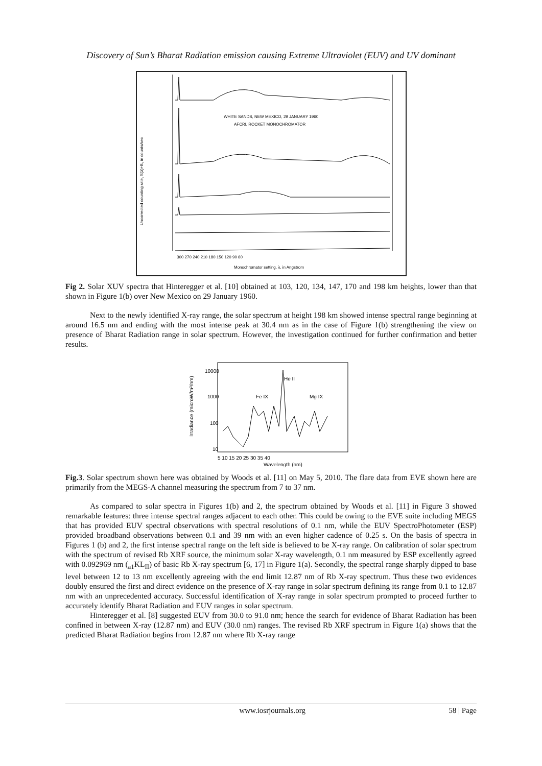Discovery of Sun’s Bharat Radiation emission causing Extreme Ultraviolet (EUV) and UV dominant
WHITE SANDS, NEW MEXICO, 29 JANUARY 1960
AFCRL ROCKET MONOCHROMATOR
Monochromator setting, λ, in Angstrom
300 270 240 210 180 150 120 90 60
Uncorrected counting rate, S(λ)+B, in counts/sec
Fig 2. Solar XUV spectra that Hinteregger et al. [10] obtained at 103, 120, 134, 147, 170 and 198 km heights, lower than that shown in Figure 1(b) over New Mexico on 29 January 1960.
Next to the newly identified X-ray range, the solar spectrum at height 198 km showed intense spectral range beginning at around 16.5 nm and ending with the most intense peak at 30.4 nm as in the case of Figure 1(b) strengthening the view on presence of Bharat Radiation range in solar spectrum. However, the investigation continued for further confirmation and better results.
10000
1000
100
10
5 10 15 20 25 30 35 40
Wavelength (nm)
Irradiance (microW/m²/nm)
He II
Fe IX
Mg IX
Fig.3. Solar spectrum shown here was obtained by Woods et al. [11] on May 5, 2010. The flare data from EVE shown here are primarily from the MEGS-A channel measuring the spectrum from 7 to 37 nm.
As compared to solar spectra in Figures 1(b) and 2, the spectrum obtained by Woods et al. [11] in Figure 3 showed remarkable features: three intense spectral ranges adjacent to each other. This could be owing to the EVE suite including MEGS that has provided EUV spectral observations with spectral resolutions of 0.1 nm, while the EUV SpectroPhotometer (ESP) provided broadband observations between 0.1 and 39 nm with an even higher cadence of 0.25 s. On the basis of spectra in Figures 1 (b) and 2, the first intense spectral range on the left side is believed to be X-ray range. On calibration of solar spectrum with the spectrum of revised Rb XRF source, the minimum solar X-ray wavelength, 0.1 nm measured by ESP excellently agreed with 0.092969 nm (<sub>a1</sub>KL<sub>II</sub>) of basic Rb X-ray spectrum [6, 17] in Figure 1(a). Secondly, the spectral range sharply dipped to base level between 12 to 13 nm excellently agreeing with the end limit 12.87 nm of Rb X-ray spectrum. Thus these two evidences doubly ensured the first and direct evidence on the presence of X-ray range in solar spectrum defining its range from 0.1 to 12.87 nm with an unprecedented accuracy. Successful identification of X-ray range in solar spectrum prompted to proceed further to accurately identify Bharat Radiation and EUV ranges in solar spectrum.
Hinteregger et al. [8] suggested EUV from 30.0 to 91.0 nm; hence the search for evidence of Bharat Radiation has been confined in between X-ray (12.87 nm) and EUV (30.0 nm) ranges. The revised Rb XRF spectrum in Figure 1(a) shows that the predicted Bharat Radiation begins from 12.87 nm where Rb X-ray range
www.iosrjournals.org 58 | Page